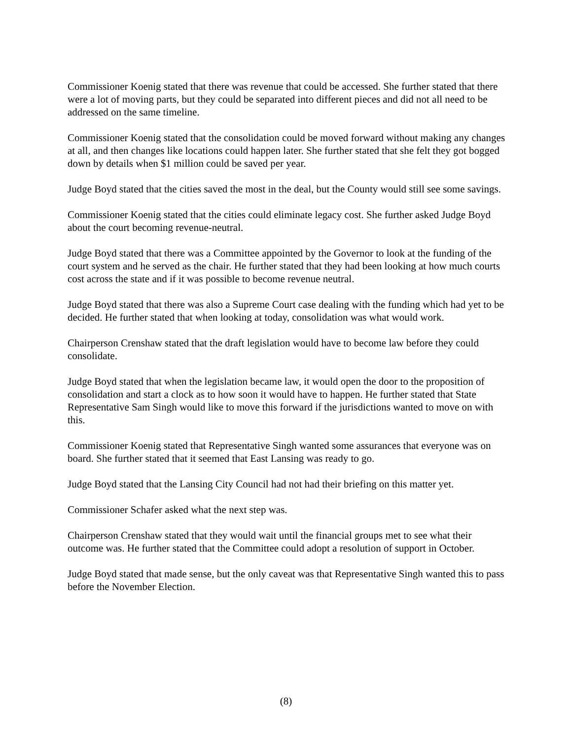Commissioner Koenig stated that there was revenue that could be accessed. She further stated that there were a lot of moving parts, but they could be separated into different pieces and did not all need to be addressed on the same timeline.
Commissioner Koenig stated that the consolidation could be moved forward without making any changes at all, and then changes like locations could happen later. She further stated that she felt they got bogged down by details when $1 million could be saved per year.
Judge Boyd stated that the cities saved the most in the deal, but the County would still see some savings.
Commissioner Koenig stated that the cities could eliminate legacy cost. She further asked Judge Boyd about the court becoming revenue-neutral.
Judge Boyd stated that there was a Committee appointed by the Governor to look at the funding of the court system and he served as the chair. He further stated that they had been looking at how much courts cost across the state and if it was possible to become revenue neutral.
Judge Boyd stated that there was also a Supreme Court case dealing with the funding which had yet to be decided. He further stated that when looking at today, consolidation was what would work.
Chairperson Crenshaw stated that the draft legislation would have to become law before they could consolidate.
Judge Boyd stated that when the legislation became law, it would open the door to the proposition of consolidation and start a clock as to how soon it would have to happen. He further stated that State Representative Sam Singh would like to move this forward if the jurisdictions wanted to move on with this.
Commissioner Koenig stated that Representative Singh wanted some assurances that everyone was on board. She further stated that it seemed that East Lansing was ready to go.
Judge Boyd stated that the Lansing City Council had not had their briefing on this matter yet.
Commissioner Schafer asked what the next step was.
Chairperson Crenshaw stated that they would wait until the financial groups met to see what their outcome was. He further stated that the Committee could adopt a resolution of support in October.
Judge Boyd stated that made sense, but the only caveat was that Representative Singh wanted this to pass before the November Election.
(8)